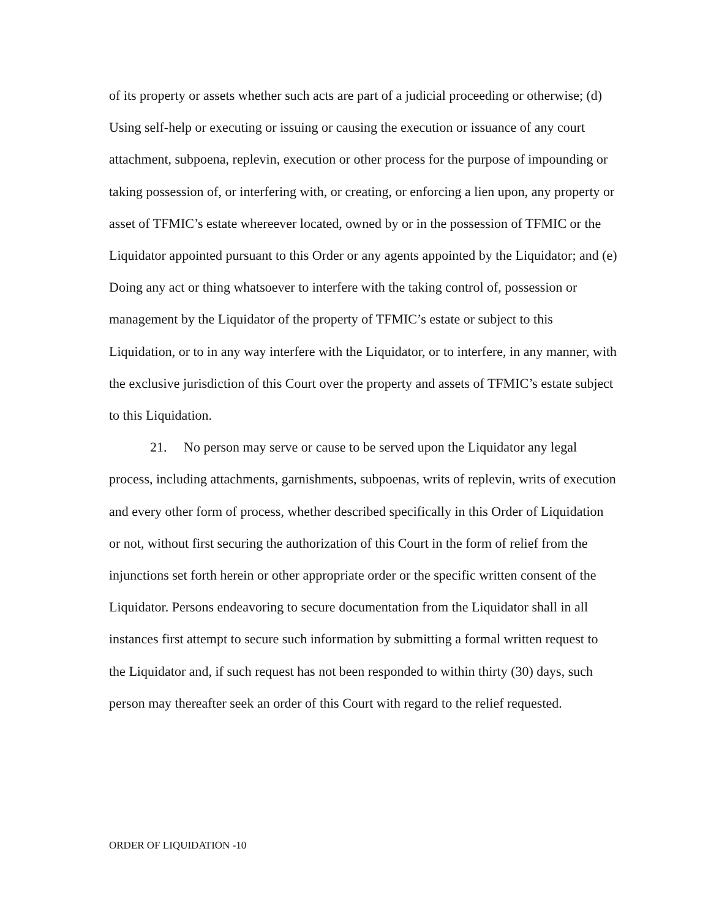of its property or assets whether such acts are part of a judicial proceeding or otherwise; (d) Using self-help or executing or issuing or causing the execution or issuance of any court attachment, subpoena, replevin, execution or other process for the purpose of impounding or taking possession of, or interfering with, or creating, or enforcing a lien upon, any property or asset of TFMIC’s estate whereever located, owned by or in the possession of TFMIC or the Liquidator appointed pursuant to this Order or any agents appointed by the Liquidator; and (e) Doing any act or thing whatsoever to interfere with the taking control of, possession or management by the Liquidator of the property of TFMIC’s estate or subject to this Liquidation, or to in any way interfere with the Liquidator, or to interfere, in any manner, with the exclusive jurisdiction of this Court over the property and assets of TFMIC’s estate subject to this Liquidation.
21. No person may serve or cause to be served upon the Liquidator any legal process, including attachments, garnishments, subpoenas, writs of replevin, writs of execution and every other form of process, whether described specifically in this Order of Liquidation or not, without first securing the authorization of this Court in the form of relief from the injunctions set forth herein or other appropriate order or the specific written consent of the Liquidator. Persons endeavoring to secure documentation from the Liquidator shall in all instances first attempt to secure such information by submitting a formal written request to the Liquidator and, if such request has not been responded to within thirty (30) days, such person may thereafter seek an order of this Court with regard to the relief requested.
ORDER OF LIQUIDATION -10